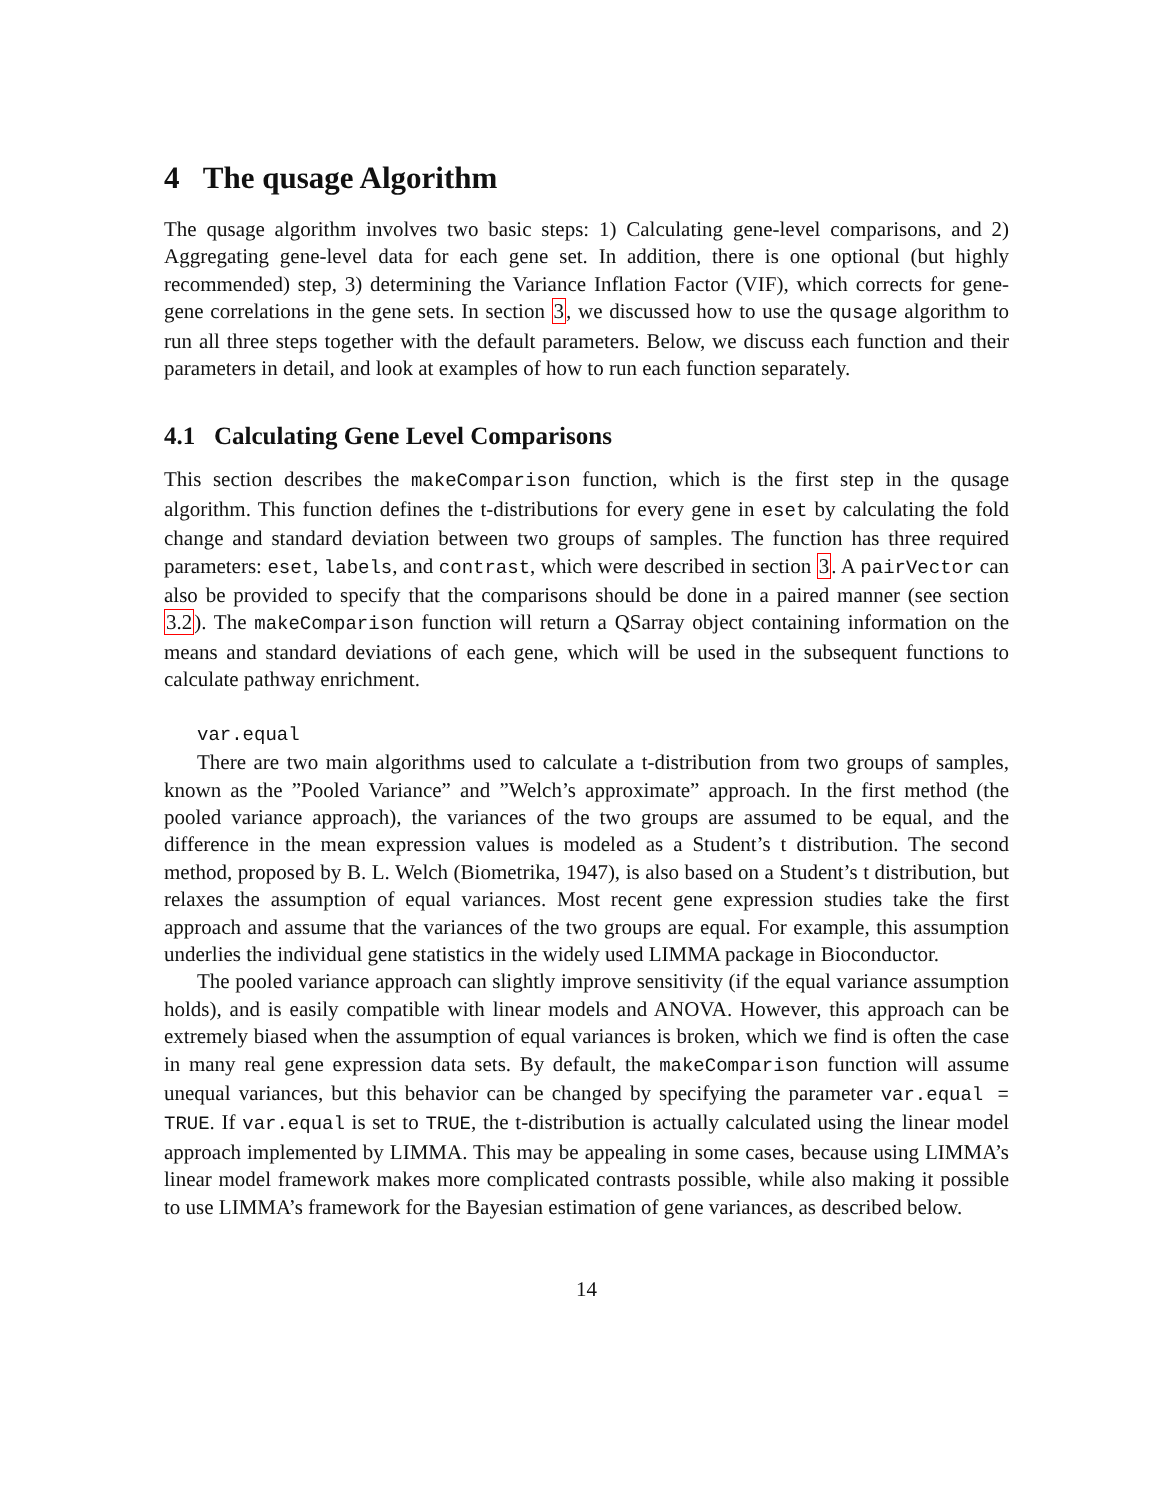4 The qusage Algorithm
The qusage algorithm involves two basic steps: 1) Calculating gene-level comparisons, and 2) Aggregating gene-level data for each gene set. In addition, there is one optional (but highly recommended) step, 3) determining the Variance Inflation Factor (VIF), which corrects for gene-gene correlations in the gene sets. In section 3, we discussed how to use the qusage algorithm to run all three steps together with the default parameters. Below, we discuss each function and their parameters in detail, and look at examples of how to run each function separately.
4.1 Calculating Gene Level Comparisons
This section describes the makeComparison function, which is the first step in the qusage algorithm. This function defines the t-distributions for every gene in eset by calculating the fold change and standard deviation between two groups of samples. The function has three required parameters: eset, labels, and contrast, which were described in section 3. A pairVector can also be provided to specify that the comparisons should be done in a paired manner (see section 3.2). The makeComparison function will return a QSarray object containing information on the means and standard deviations of each gene, which will be used in the subsequent functions to calculate pathway enrichment.
var.equal
There are two main algorithms used to calculate a t-distribution from two groups of samples, known as the ”Pooled Variance” and ”Welch’s approximate” approach. In the first method (the pooled variance approach), the variances of the two groups are assumed to be equal, and the difference in the mean expression values is modeled as a Student’s t distribution. The second method, proposed by B. L. Welch (Biometrika, 1947), is also based on a Student’s t distribution, but relaxes the assumption of equal variances. Most recent gene expression studies take the first approach and assume that the variances of the two groups are equal. For example, this assumption underlies the individual gene statistics in the widely used LIMMA package in Bioconductor.
The pooled variance approach can slightly improve sensitivity (if the equal variance assumption holds), and is easily compatible with linear models and ANOVA. However, this approach can be extremely biased when the assumption of equal variances is broken, which we find is often the case in many real gene expression data sets. By default, the makeComparison function will assume unequal variances, but this behavior can be changed by specifying the parameter var.equal = TRUE. If var.equal is set to TRUE, the t-distribution is actually calculated using the linear model approach implemented by LIMMA. This may be appealing in some cases, because using LIMMA’s linear model framework makes more complicated contrasts possible, while also making it possible to use LIMMA’s framework for the Bayesian estimation of gene variances, as described below.
14